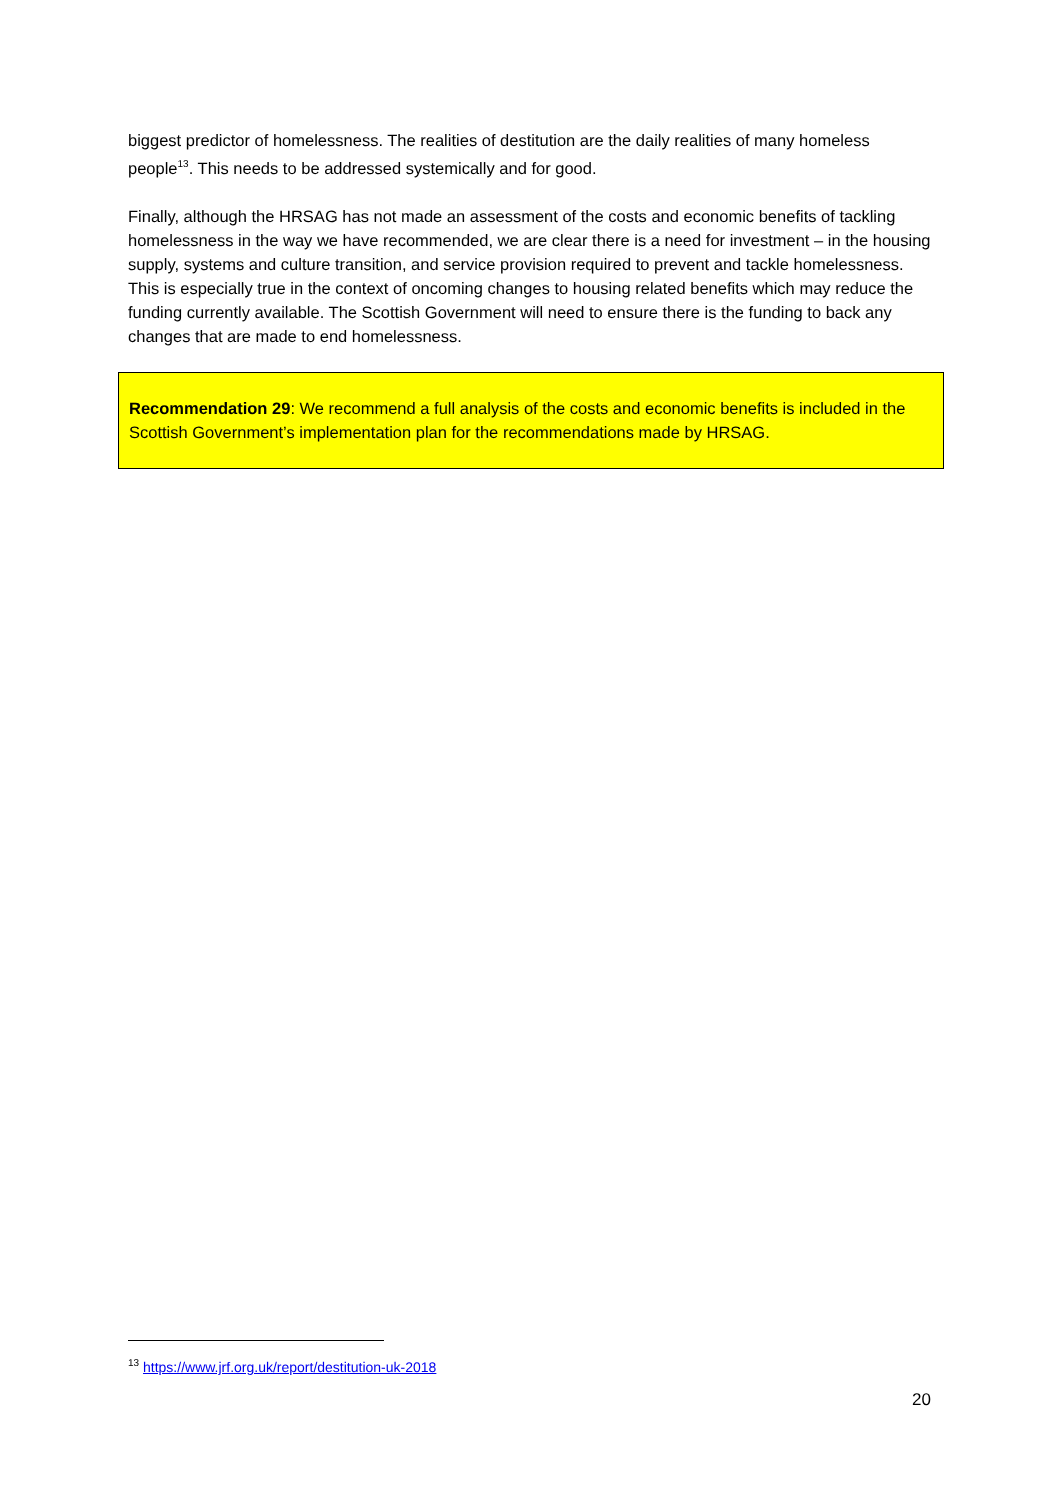biggest predictor of homelessness. The realities of destitution are the daily realities of many homeless people<sup>13</sup>. This needs to be addressed systemically and for good.
Finally, although the HRSAG has not made an assessment of the costs and economic benefits of tackling homelessness in the way we have recommended, we are clear there is a need for investment – in the housing supply, systems and culture transition, and service provision required to prevent and tackle homelessness. This is especially true in the context of oncoming changes to housing related benefits which may reduce the funding currently available. The Scottish Government will need to ensure there is the funding to back any changes that are made to end homelessness.
Recommendation 29: We recommend a full analysis of the costs and economic benefits is included in the Scottish Government’s implementation plan for the recommendations made by HRSAG.
<sup>13</sup> https://www.jrf.org.uk/report/destitution-uk-2018
20